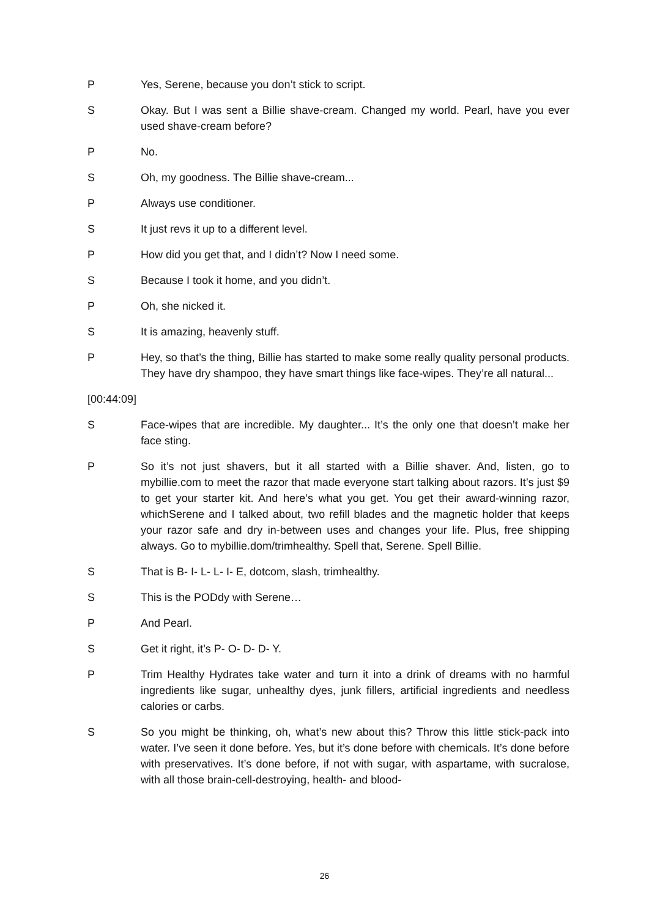P Yes, Serene, because you don’t stick to script.
S Okay. But I was sent a Billie shave-cream. Changed my world. Pearl, have you ever used shave-cream before?
P No.
S Oh, my goodness. The Billie shave-cream...
P Always use conditioner.
S It just revs it up to a different level.
P How did you get that, and I didn’t? Now I need some.
S Because I took it home, and you didn’t.
P Oh, she nicked it.
S It is amazing, heavenly stuff.
P Hey, so that’s the thing, Billie has started to make some really quality personal products. They have dry shampoo, they have smart things like face-wipes. They’re all natural...
[00:44:09]
S Face-wipes that are incredible. My daughter... It’s the only one that doesn’t make her face sting.
P So it’s not just shavers, but it all started with a Billie shaver. And, listen, go to mybillie.com to meet the razor that made everyone start talking about razors. It’s just $9 to get your starter kit. And here’s what you get. You get their award-winning razor, whichSerene and I talked about, two refill blades and the magnetic holder that keeps your razor safe and dry in-between uses and changes your life. Plus, free shipping always. Go to mybillie.dom/trimhealthy. Spell that, Serene. Spell Billie.
S That is B- I- L- L- I- E, dotcom, slash, trimhealthy.
S This is the PODdy with Serene…
P And Pearl.
S Get it right, it’s P- O- D- D- Y.
P Trim Healthy Hydrates take water and turn it into a drink of dreams with no harmful ingredients like sugar, unhealthy dyes, junk fillers, artificial ingredients and needless calories or carbs.
S So you might be thinking, oh, what’s new about this? Throw this little stick-pack into water. I’ve seen it done before. Yes, but it’s done before with chemicals. It’s done before with preservatives. It’s done before, if not with sugar, with aspartame, with sucralose, with all those brain-cell-destroying, health- and blood-
26